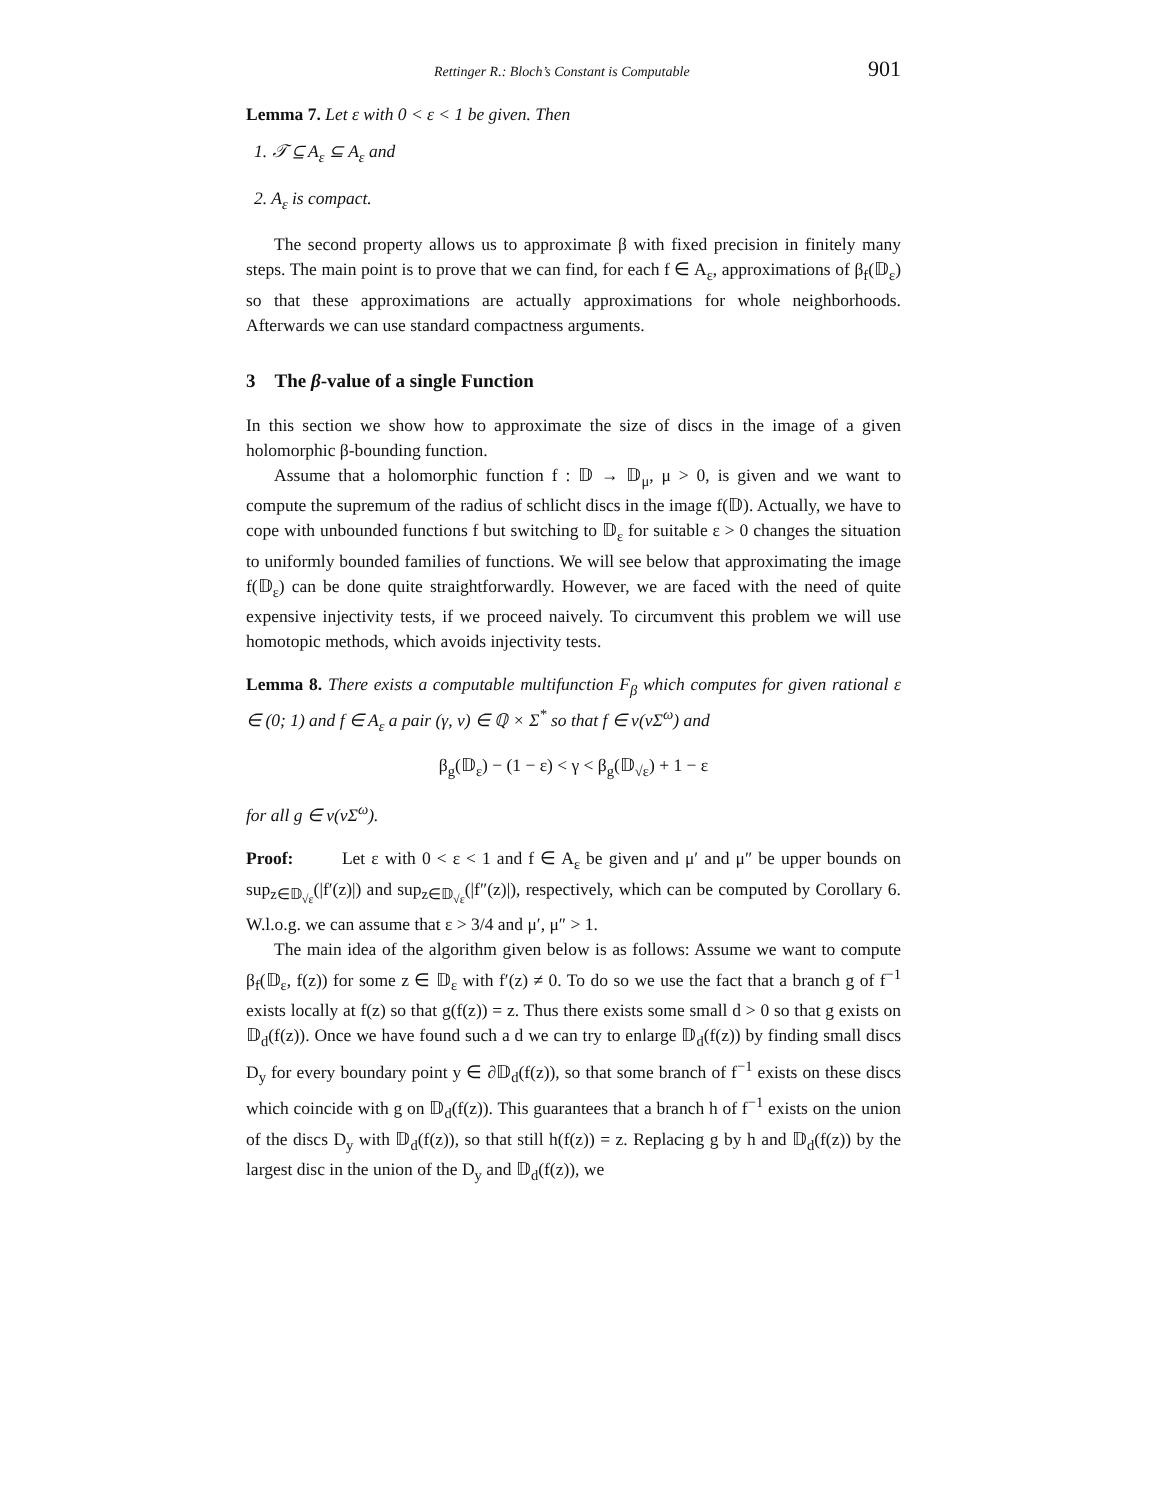Rettinger R.: Bloch’s Constant is Computable 901
Lemma 7. Let ε with 0 < ε < 1 be given. Then
1. 𝒯 ⊆ A<sub>ε</sub> ⊆ A<sub>ε</sub> and
2. A<sub>ε</sub> is compact.
The second property allows us to approximate β with fixed precision in finitely many steps. The main point is to prove that we can find, for each f ∈ A<sub>ε</sub>, approximations of β<sub>f</sub>(𝔻<sub>ε</sub>) so that these approximations are actually approximations for whole neighborhoods. Afterwards we can use standard compactness arguments.
3 The β-value of a single Function
In this section we show how to approximate the size of discs in the image of a given holomorphic β-bounding function.
Assume that a holomorphic function f : 𝔻 → 𝔻<sub>μ</sub>, μ > 0, is given and we want to compute the supremum of the radius of schlicht discs in the image f(𝔻). Actually, we have to cope with unbounded functions f but switching to 𝔻<sub>ε</sub> for suitable ε > 0 changes the situation to uniformly bounded families of functions. We will see below that approximating the image f(𝔻<sub>ε</sub>) can be done quite straightforwardly. However, we are faced with the need of quite expensive injectivity tests, if we proceed naively. To circumvent this problem we will use homotopic methods, which avoids injectivity tests.
Lemma 8. There exists a computable multifunction F<sub>β</sub> which computes for given rational ε ∈ (0; 1) and f ∈ A<sub>ε</sub> a pair (γ, v) ∈ ℚ × Σ<sup>*</sup> so that f ∈ ν(vΣ<sup>ω</sup>) and
β<sub>g</sub>(𝔻<sub>ε</sub>) − (1 − ε) < γ < β<sub>g</sub>(𝔻<sub>√ε</sub>) + 1 − ε
for all g ∈ ν(vΣ<sup>ω</sup>).
Proof: Let ε with 0 < ε < 1 and f ∈ A<sub>ε</sub> be given and μ′ and μ″ be upper bounds on sup<sub>z∈𝔻<sub>√ε</sub></sub>(|f′(z)|) and sup<sub>z∈𝔻<sub>√ε</sub></sub>(|f″(z)|), respectively, which can be computed by Corollary 6. W.l.o.g. we can assume that ε > 3/4 and μ′, μ″ > 1.
The main idea of the algorithm given below is as follows: Assume we want to compute β<sub>f</sub>(𝔻<sub>ε</sub>, f(z)) for some z ∈ 𝔻<sub>ε</sub> with f′(z) ≠ 0. To do so we use the fact that a branch g of f<sup>−1</sup> exists locally at f(z) so that g(f(z)) = z. Thus there exists some small d > 0 so that g exists on 𝔻<sub>d</sub>(f(z)). Once we have found such a d we can try to enlarge 𝔻<sub>d</sub>(f(z)) by finding small discs D<sub>y</sub> for every boundary point y ∈ ∂𝔻<sub>d</sub>(f(z)), so that some branch of f<sup>−1</sup> exists on these discs which coincide with g on 𝔻<sub>d</sub>(f(z)). This guarantees that a branch h of f<sup>−1</sup> exists on the union of the discs D<sub>y</sub> with 𝔻<sub>d</sub>(f(z)), so that still h(f(z)) = z. Replacing g by h and 𝔻<sub>d</sub>(f(z)) by the largest disc in the union of the D<sub>y</sub> and 𝔻<sub>d</sub>(f(z)), we